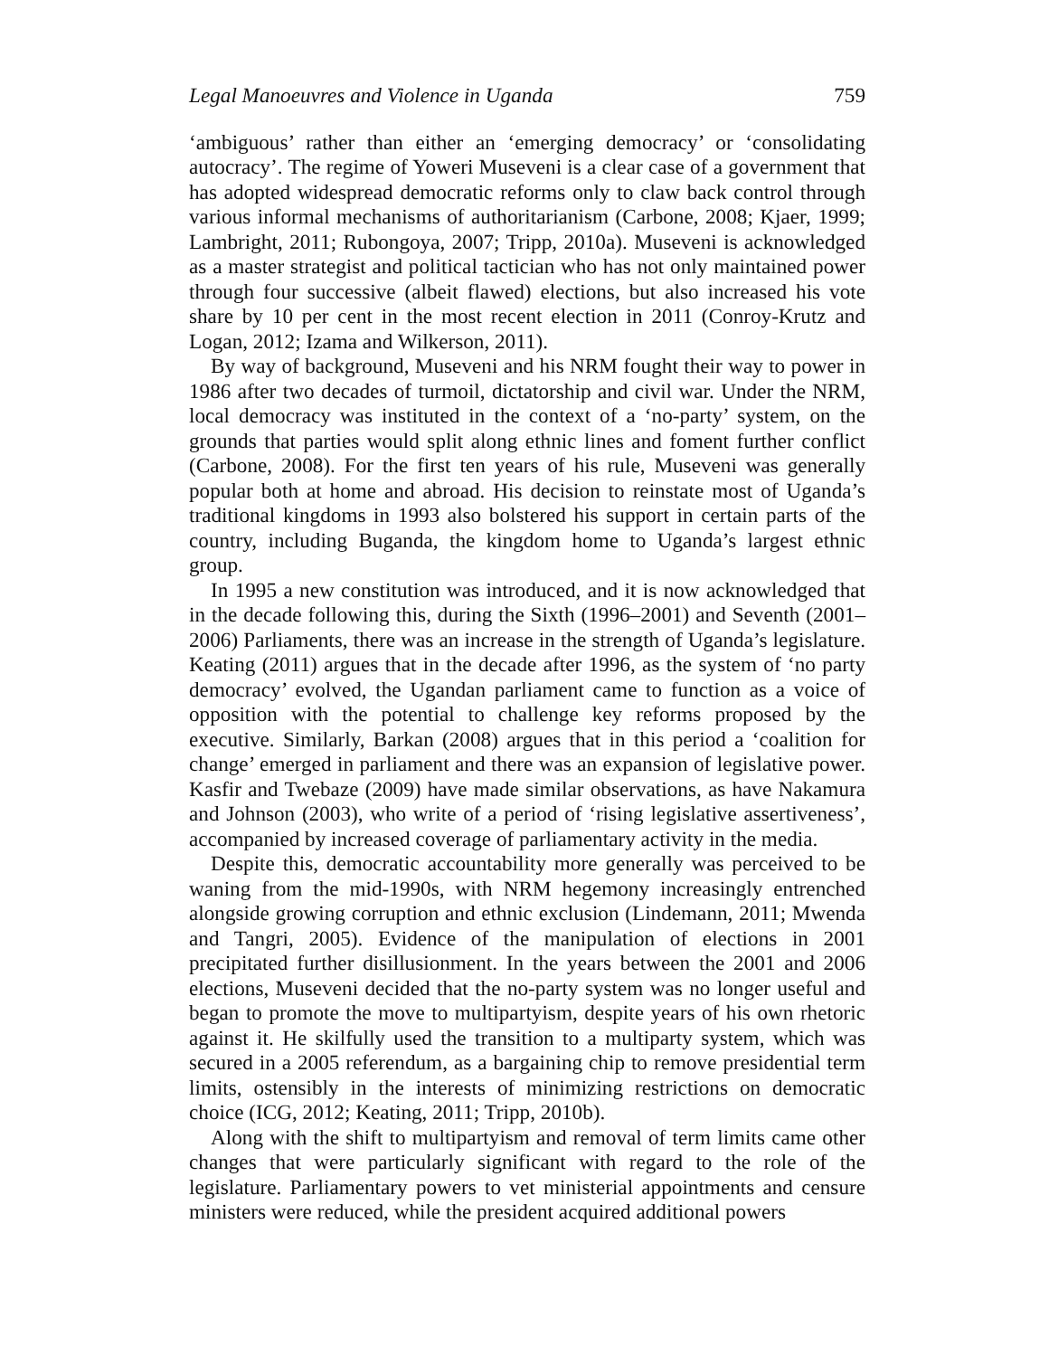Legal Manoeuvres and Violence in Uganda 759
‘ambiguous’ rather than either an ‘emerging democracy’ or ‘consolidating autocracy’. The regime of Yoweri Museveni is a clear case of a government that has adopted widespread democratic reforms only to claw back control through various informal mechanisms of authoritarianism (Carbone, 2008; Kjaer, 1999; Lambright, 2011; Rubongoya, 2007; Tripp, 2010a). Museveni is acknowledged as a master strategist and political tactician who has not only maintained power through four successive (albeit flawed) elections, but also increased his vote share by 10 per cent in the most recent election in 2011 (Conroy-Krutz and Logan, 2012; Izama and Wilkerson, 2011).
By way of background, Museveni and his NRM fought their way to power in 1986 after two decades of turmoil, dictatorship and civil war. Under the NRM, local democracy was instituted in the context of a ‘no-party’ system, on the grounds that parties would split along ethnic lines and foment further conflict (Carbone, 2008). For the first ten years of his rule, Museveni was generally popular both at home and abroad. His decision to reinstate most of Uganda’s traditional kingdoms in 1993 also bolstered his support in certain parts of the country, including Buganda, the kingdom home to Uganda’s largest ethnic group.
In 1995 a new constitution was introduced, and it is now acknowledged that in the decade following this, during the Sixth (1996–2001) and Seventh (2001–2006) Parliaments, there was an increase in the strength of Uganda’s legislature. Keating (2011) argues that in the decade after 1996, as the system of ‘no party democracy’ evolved, the Ugandan parliament came to function as a voice of opposition with the potential to challenge key reforms proposed by the executive. Similarly, Barkan (2008) argues that in this period a ‘coalition for change’ emerged in parliament and there was an expansion of legislative power. Kasfir and Twebaze (2009) have made similar observations, as have Nakamura and Johnson (2003), who write of a period of ‘rising legislative assertiveness’, accompanied by increased coverage of parliamentary activity in the media.
Despite this, democratic accountability more generally was perceived to be waning from the mid-1990s, with NRM hegemony increasingly entrenched alongside growing corruption and ethnic exclusion (Lindemann, 2011; Mwenda and Tangri, 2005). Evidence of the manipulation of elections in 2001 precipitated further disillusionment. In the years between the 2001 and 2006 elections, Museveni decided that the no-party system was no longer useful and began to promote the move to multipartyism, despite years of his own rhetoric against it. He skilfully used the transition to a multiparty system, which was secured in a 2005 referendum, as a bargaining chip to remove presidential term limits, ostensibly in the interests of minimizing restrictions on democratic choice (ICG, 2012; Keating, 2011; Tripp, 2010b).
Along with the shift to multipartyism and removal of term limits came other changes that were particularly significant with regard to the role of the legislature. Parliamentary powers to vet ministerial appointments and censure ministers were reduced, while the president acquired additional powers